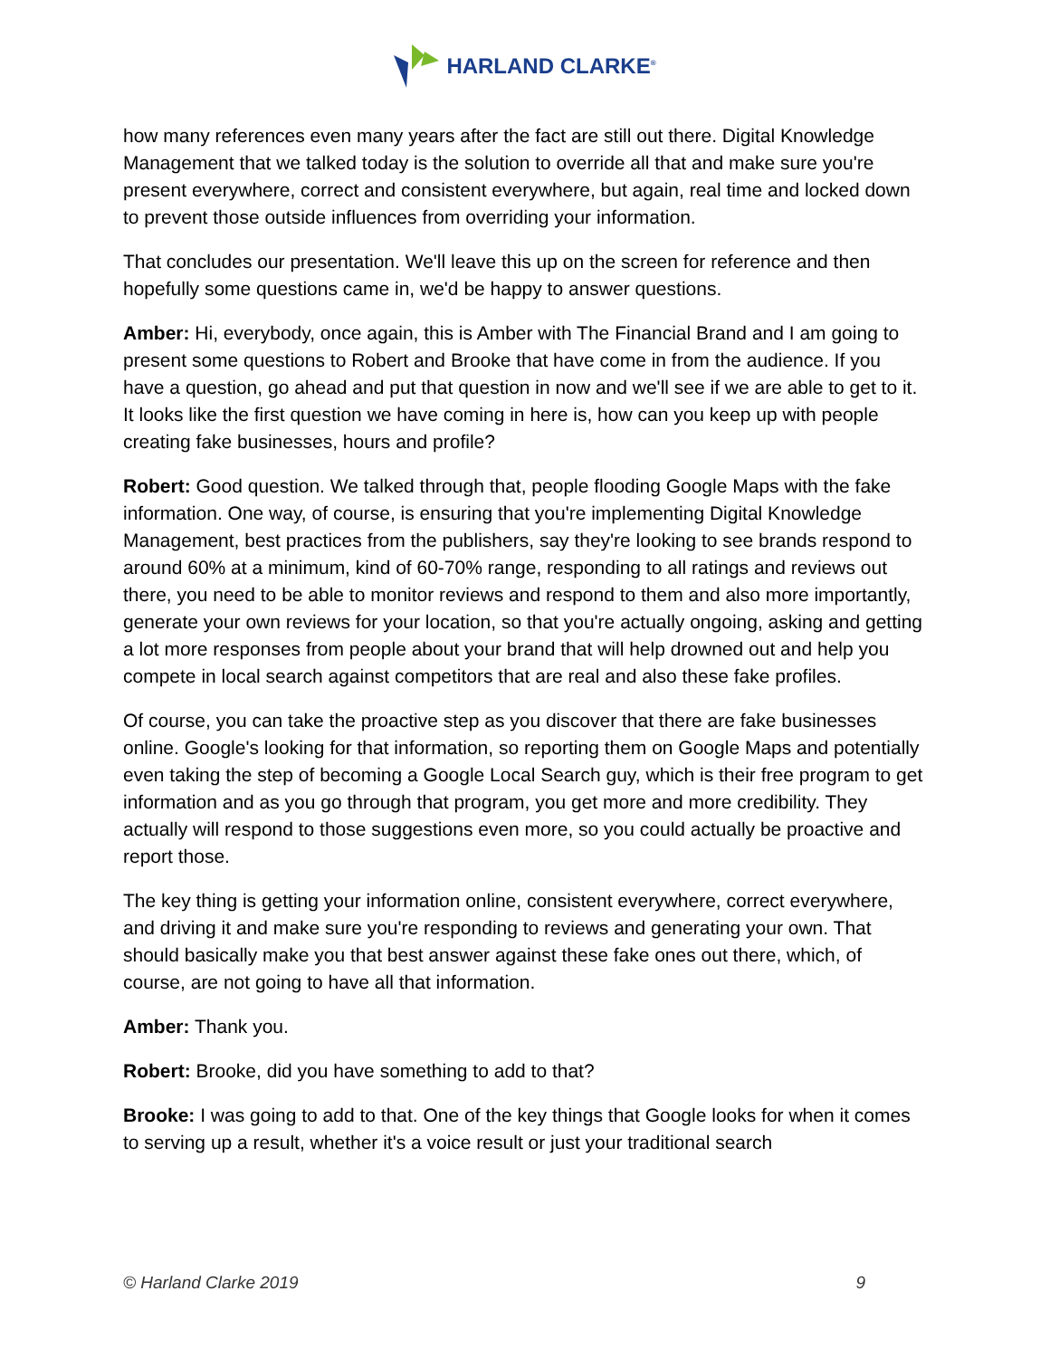HARLAND CLARKE<sup>®</sup>
how many references even many years after the fact are still out there. Digital Knowledge Management that we talked today is the solution to override all that and make sure you're present everywhere, correct and consistent everywhere, but again, real time and locked down to prevent those outside influences from overriding your information.
That concludes our presentation. We'll leave this up on the screen for reference and then hopefully some questions came in, we'd be happy to answer questions.
Amber: Hi, everybody, once again, this is Amber with The Financial Brand and I am going to present some questions to Robert and Brooke that have come in from the audience. If you have a question, go ahead and put that question in now and we'll see if we are able to get to it. It looks like the first question we have coming in here is, how can you keep up with people creating fake businesses, hours and profile?
Robert: Good question. We talked through that, people flooding Google Maps with the fake information. One way, of course, is ensuring that you're implementing Digital Knowledge Management, best practices from the publishers, say they're looking to see brands respond to around 60% at a minimum, kind of 60-70% range, responding to all ratings and reviews out there, you need to be able to monitor reviews and respond to them and also more importantly, generate your own reviews for your location, so that you're actually ongoing, asking and getting a lot more responses from people about your brand that will help drowned out and help you compete in local search against competitors that are real and also these fake profiles.
Of course, you can take the proactive step as you discover that there are fake businesses online. Google's looking for that information, so reporting them on Google Maps and potentially even taking the step of becoming a Google Local Search guy, which is their free program to get information and as you go through that program, you get more and more credibility. They actually will respond to those suggestions even more, so you could actually be proactive and report those.
The key thing is getting your information online, consistent everywhere, correct everywhere, and driving it and make sure you're responding to reviews and generating your own. That should basically make you that best answer against these fake ones out there, which, of course, are not going to have all that information.
Amber: Thank you.
Robert: Brooke, did you have something to add to that?
Brooke: I was going to add to that. One of the key things that Google looks for when it comes to serving up a result, whether it's a voice result or just your traditional search
© Harland Clarke 2019 9